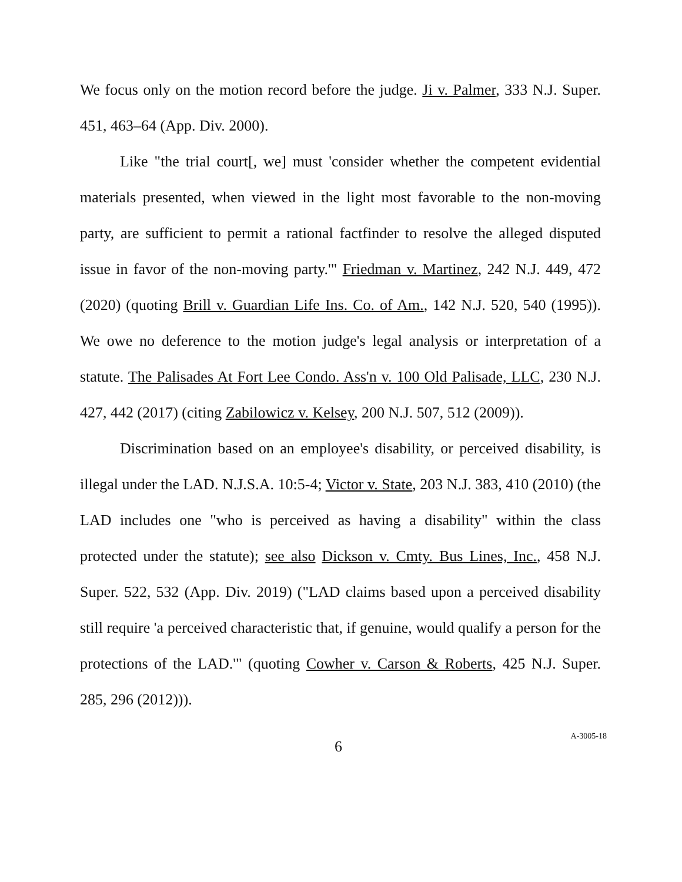We focus only on the motion record before the judge. Ji v. Palmer, 333 N.J. Super. 451, 463–64 (App. Div. 2000).
Like "the trial court[, we] must 'consider whether the competent evidential materials presented, when viewed in the light most favorable to the non-moving party, are sufficient to permit a rational factfinder to resolve the alleged disputed issue in favor of the non-moving party.'" Friedman v. Martinez, 242 N.J. 449, 472 (2020) (quoting Brill v. Guardian Life Ins. Co. of Am., 142 N.J. 520, 540 (1995)). We owe no deference to the motion judge's legal analysis or interpretation of a statute. The Palisades At Fort Lee Condo. Ass'n v. 100 Old Palisade, LLC, 230 N.J. 427, 442 (2017) (citing Zabilowicz v. Kelsey, 200 N.J. 507, 512 (2009)).
Discrimination based on an employee's disability, or perceived disability, is illegal under the LAD. N.J.S.A. 10:5-4; Victor v. State, 203 N.J. 383, 410 (2010) (the LAD includes one "who is perceived as having a disability" within the class protected under the statute); see also Dickson v. Cmty. Bus Lines, Inc., 458 N.J. Super. 522, 532 (App. Div. 2019) ("LAD claims based upon a perceived disability still require 'a perceived characteristic that, if genuine, would qualify a person for the protections of the LAD.'" (quoting Cowher v. Carson & Roberts, 425 N.J. Super. 285, 296 (2012))).
6 A-3005-18